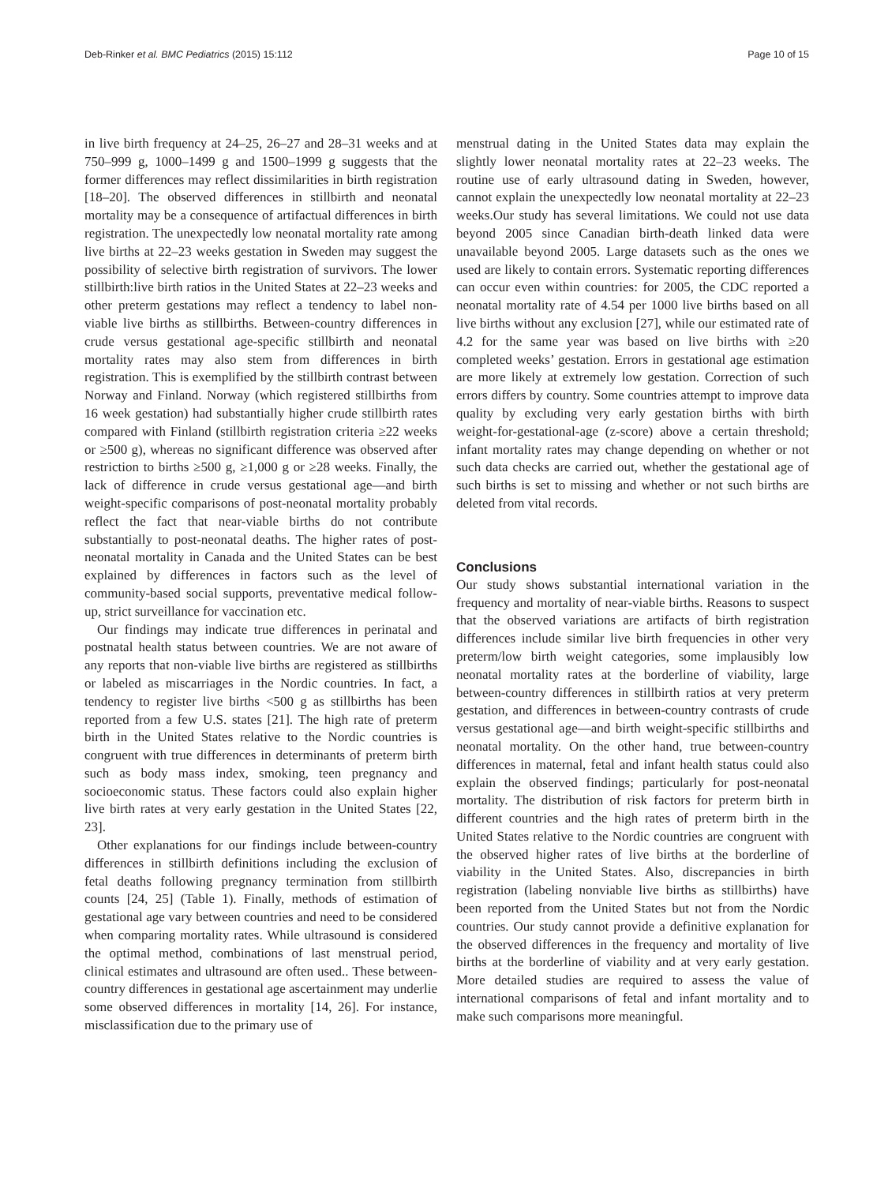Deb-Rinker et al. BMC Pediatrics (2015) 15:112 Page 10 of 15
in live birth frequency at 24–25, 26–27 and 28–31 weeks and at 750–999 g, 1000–1499 g and 1500–1999 g suggests that the former differences may reflect dissimilarities in birth registration [18–20]. The observed differences in stillbirth and neonatal mortality may be a consequence of artifactual differences in birth registration. The unexpectedly low neonatal mortality rate among live births at 22–23 weeks gestation in Sweden may suggest the possibility of selective birth registration of survivors. The lower stillbirth:live birth ratios in the United States at 22–23 weeks and other preterm gestations may reflect a tendency to label non-viable live births as stillbirths. Between-country differences in crude versus gestational age-specific stillbirth and neonatal mortality rates may also stem from differences in birth registration. This is exemplified by the stillbirth contrast between Norway and Finland. Norway (which registered stillbirths from 16 week gestation) had substantially higher crude stillbirth rates compared with Finland (stillbirth registration criteria ≥22 weeks or ≥500 g), whereas no significant difference was observed after restriction to births ≥500 g, ≥1,000 g or ≥28 weeks. Finally, the lack of difference in crude versus gestational age—and birth weight-specific comparisons of post-neonatal mortality probably reflect the fact that near-viable births do not contribute substantially to post-neonatal deaths. The higher rates of post-neonatal mortality in Canada and the United States can be best explained by differences in factors such as the level of community-based social supports, preventative medical follow-up, strict surveillance for vaccination etc.
Our findings may indicate true differences in perinatal and postnatal health status between countries. We are not aware of any reports that non-viable live births are registered as stillbirths or labeled as miscarriages in the Nordic countries. In fact, a tendency to register live births <500 g as stillbirths has been reported from a few U.S. states [21]. The high rate of preterm birth in the United States relative to the Nordic countries is congruent with true differences in determinants of preterm birth such as body mass index, smoking, teen pregnancy and socioeconomic status. These factors could also explain higher live birth rates at very early gestation in the United States [22, 23].
Other explanations for our findings include between-country differences in stillbirth definitions including the exclusion of fetal deaths following pregnancy termination from stillbirth counts [24, 25] (Table 1). Finally, methods of estimation of gestational age vary between countries and need to be considered when comparing mortality rates. While ultrasound is considered the optimal method, combinations of last menstrual period, clinical estimates and ultrasound are often used.. These between-country differences in gestational age ascertainment may underlie some observed differences in mortality [14, 26]. For instance, misclassification due to the primary use of
menstrual dating in the United States data may explain the slightly lower neonatal mortality rates at 22–23 weeks. The routine use of early ultrasound dating in Sweden, however, cannot explain the unexpectedly low neonatal mortality at 22–23 weeks.Our study has several limitations. We could not use data beyond 2005 since Canadian birth-death linked data were unavailable beyond 2005. Large datasets such as the ones we used are likely to contain errors. Systematic reporting differences can occur even within countries: for 2005, the CDC reported a neonatal mortality rate of 4.54 per 1000 live births based on all live births without any exclusion [27], while our estimated rate of 4.2 for the same year was based on live births with ≥20 completed weeks’ gestation. Errors in gestational age estimation are more likely at extremely low gestation. Correction of such errors differs by country. Some countries attempt to improve data quality by excluding very early gestation births with birth weight-for-gestational-age (z-score) above a certain threshold; infant mortality rates may change depending on whether or not such data checks are carried out, whether the gestational age of such births is set to missing and whether or not such births are deleted from vital records.
Conclusions
Our study shows substantial international variation in the frequency and mortality of near-viable births. Reasons to suspect that the observed variations are artifacts of birth registration differences include similar live birth frequencies in other very preterm/low birth weight categories, some implausibly low neonatal mortality rates at the borderline of viability, large between-country differences in stillbirth ratios at very preterm gestation, and differences in between-country contrasts of crude versus gestational age—and birth weight-specific stillbirths and neonatal mortality. On the other hand, true between-country differences in maternal, fetal and infant health status could also explain the observed findings; particularly for post-neonatal mortality. The distribution of risk factors for preterm birth in different countries and the high rates of preterm birth in the United States relative to the Nordic countries are congruent with the observed higher rates of live births at the borderline of viability in the United States. Also, discrepancies in birth registration (labeling nonviable live births as stillbirths) have been reported from the United States but not from the Nordic countries. Our study cannot provide a definitive explanation for the observed differences in the frequency and mortality of live births at the borderline of viability and at very early gestation. More detailed studies are required to assess the value of international comparisons of fetal and infant mortality and to make such comparisons more meaningful.